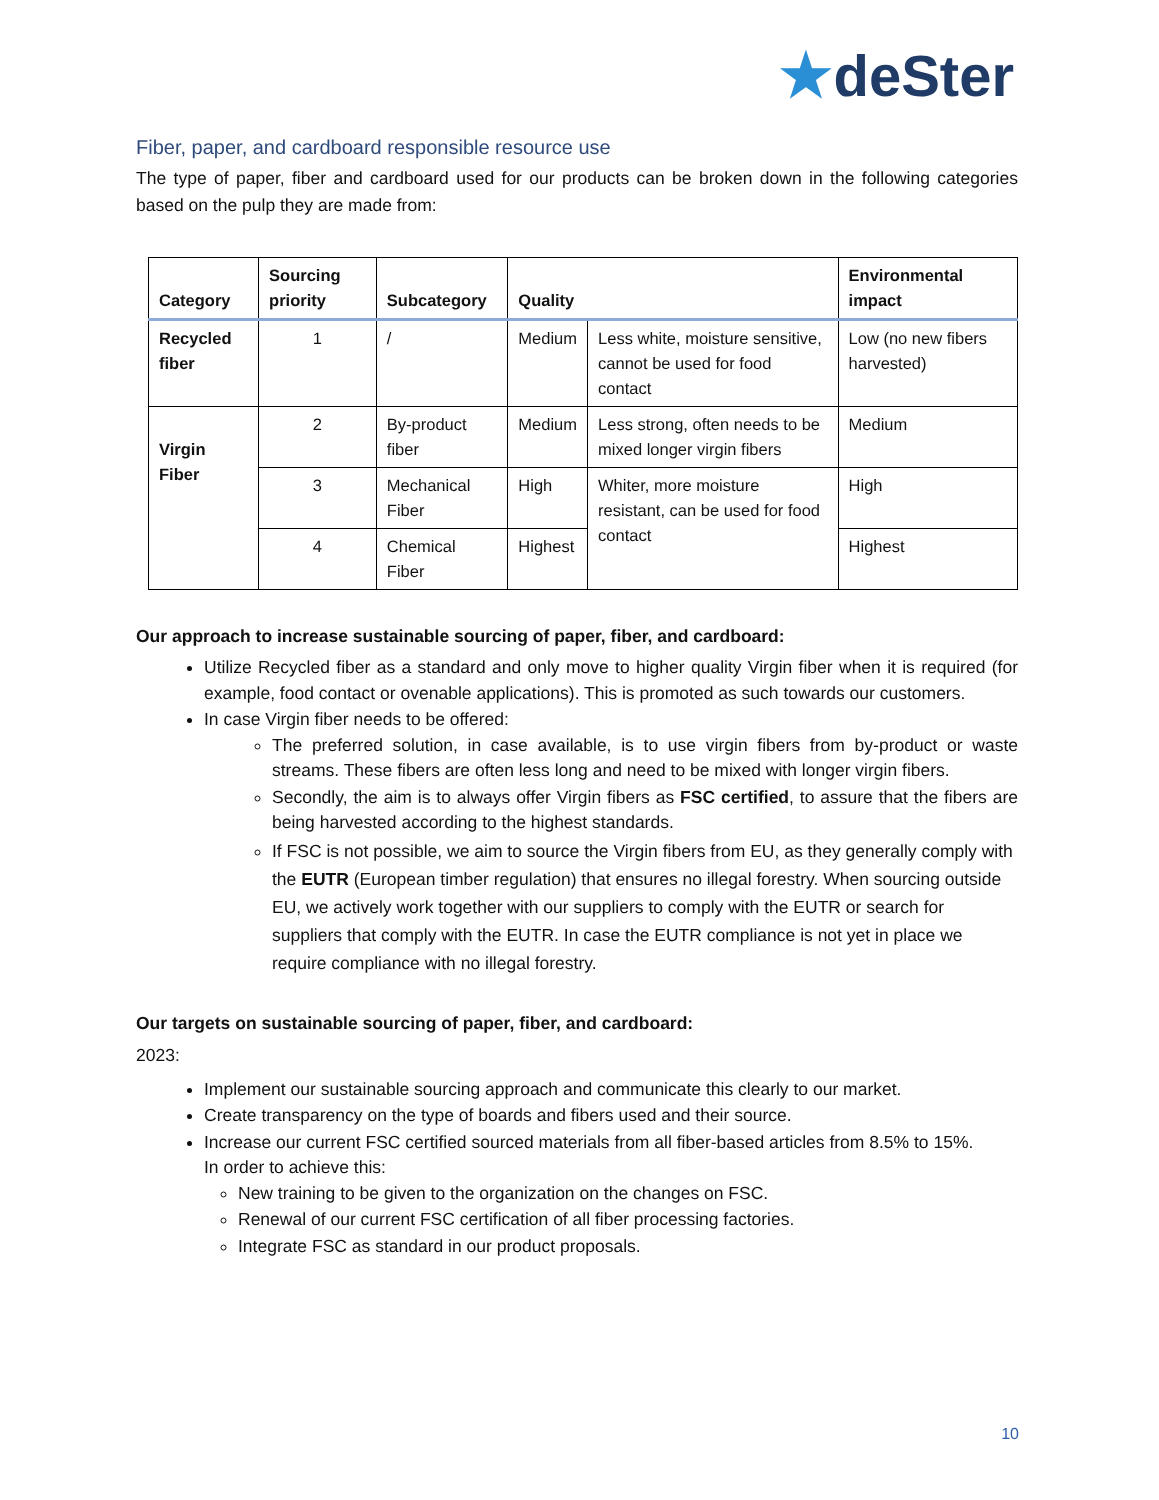★deSter
Fiber, paper, and cardboard responsible resource use
The type of paper, fiber and cardboard used for our products can be broken down in the following categories based on the pulp they are made from:
| Category | Sourcing priority | Subcategory | Quality | | Environmental impact |
| --- | --- | --- | --- | --- | --- |
| Recycled fiber | 1 | / | Medium | Less white, moisture sensitive, cannot be used for food contact | Low (no new fibers harvested) |
| Virgin Fiber | 2 | By-product fiber | Medium | Less strong, often needs to be mixed longer virgin fibers | Medium |
| | 3 | Mechanical Fiber | High | Whiter, more moisture resistant, can be used for food contact | High |
| | 4 | Chemical Fiber | Highest | | Highest |
Our approach to increase sustainable sourcing of paper, fiber, and cardboard:
Utilize Recycled fiber as a standard and only move to higher quality Virgin fiber when it is required (for example, food contact or ovenable applications). This is promoted as such towards our customers.
In case Virgin fiber needs to be offered:
The preferred solution, in case available, is to use virgin fibers from by-product or waste streams. These fibers are often less long and need to be mixed with longer virgin fibers.
Secondly, the aim is to always offer Virgin fibers as FSC certified, to assure that the fibers are being harvested according to the highest standards.
If FSC is not possible, we aim to source the Virgin fibers from EU, as they generally comply with the EUTR (European timber regulation) that ensures no illegal forestry. When sourcing outside EU, we actively work together with our suppliers to comply with the EUTR or search for suppliers that comply with the EUTR. In case the EUTR compliance is not yet in place we require compliance with no illegal forestry.
Our targets on sustainable sourcing of paper, fiber, and cardboard:
2023:
Implement our sustainable sourcing approach and communicate this clearly to our market.
Create transparency on the type of boards and fibers used and their source.
Increase our current FSC certified sourced materials from all fiber-based articles from 8.5% to 15%.
In order to achieve this:
New training to be given to the organization on the changes on FSC.
Renewal of our current FSC certification of all fiber processing factories.
Integrate FSC as standard in our product proposals.
10